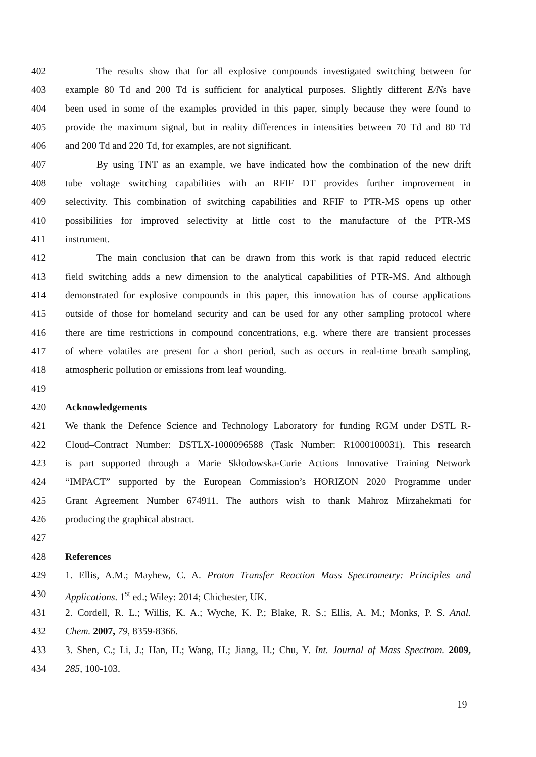402 The results show that for all explosive compounds investigated switching between for
403 example 80 Td and 200 Td is sufficient for analytical purposes. Slightly different E/Ns have
404 been used in some of the examples provided in this paper, simply because they were found to
405 provide the maximum signal, but in reality differences in intensities between 70 Td and 80 Td
406 and 200 Td and 220 Td, for examples, are not significant.
407 By using TNT as an example, we have indicated how the combination of the new drift
408 tube voltage switching capabilities with an RFIF DT provides further improvement in
409 selectivity. This combination of switching capabilities and RFIF to PTR-MS opens up other
410 possibilities for improved selectivity at little cost to the manufacture of the PTR-MS
411 instrument.
412 The main conclusion that can be drawn from this work is that rapid reduced electric
413 field switching adds a new dimension to the analytical capabilities of PTR-MS. And although
414 demonstrated for explosive compounds in this paper, this innovation has of course applications
415 outside of those for homeland security and can be used for any other sampling protocol where
416 there are time restrictions in compound concentrations, e.g. where there are transient processes
417 of where volatiles are present for a short period, such as occurs in real-time breath sampling,
418 atmospheric pollution or emissions from leaf wounding.
419
420 Acknowledgements
421 We thank the Defence Science and Technology Laboratory for funding RGM under DSTL R-
422 Cloud–Contract Number: DSTLX-1000096588 (Task Number: R1000100031). This research
423 is part supported through a Marie Skłodowska-Curie Actions Innovative Training Network
424 “IMPACT” supported by the European Commission’s HORIZON 2020 Programme under
425 Grant Agreement Number 674911. The authors wish to thank Mahroz Mirzahekmati for
426 producing the graphical abstract.
427
428 References
429 1. Ellis, A.M.; Mayhew, C. A. Proton Transfer Reaction Mass Spectrometry: Principles and
430 Applications. 1<sup>st</sup> ed.; Wiley: 2014; Chichester, UK.
431 2. Cordell, R. L.; Willis, K. A.; Wyche, K. P.; Blake, R. S.; Ellis, A. M.; Monks, P. S. Anal.
432 Chem. 2007, 79, 8359-8366.
433 3. Shen, C.; Li, J.; Han, H.; Wang, H.; Jiang, H.; Chu, Y. Int. Journal of Mass Spectrom. 2009,
434 285, 100-103.
19